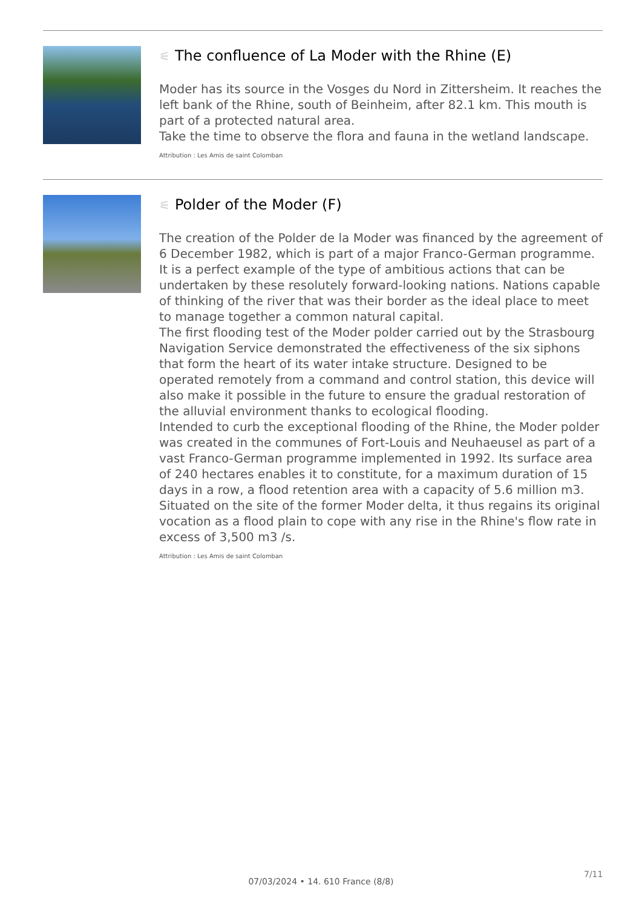⚟ The confluence of La Moder with the Rhine (E)
Moder has its source in the Vosges du Nord in Zittersheim. It reaches the left bank of the Rhine, south of Beinheim, after 82.1 km. This mouth is part of a protected natural area.
Take the time to observe the flora and fauna in the wetland landscape.
Attribution : Les Amis de saint Colomban
⚟ Polder of the Moder (F)
The creation of the Polder de la Moder was financed by the agreement of 6 December 1982, which is part of a major Franco-German programme. It is a perfect example of the type of ambitious actions that can be undertaken by these resolutely forward-looking nations. Nations capable of thinking of the river that was their border as the ideal place to meet to manage together a common natural capital.
The first flooding test of the Moder polder carried out by the Strasbourg Navigation Service demonstrated the effectiveness of the six siphons that form the heart of its water intake structure. Designed to be operated remotely from a command and control station, this device will also make it possible in the future to ensure the gradual restoration of the alluvial environment thanks to ecological flooding.
Intended to curb the exceptional flooding of the Rhine, the Moder polder was created in the communes of Fort-Louis and Neuhaeusel as part of a vast Franco-German programme implemented in 1992. Its surface area of 240 hectares enables it to constitute, for a maximum duration of 15 days in a row, a flood retention area with a capacity of 5.6 million m3. Situated on the site of the former Moder delta, it thus regains its original vocation as a flood plain to cope with any rise in the Rhine's flow rate in excess of 3,500 m3 /s.
Attribution : Les Amis de saint Colomban
7/11
07/03/2024 • 14. 610 France (8/8)